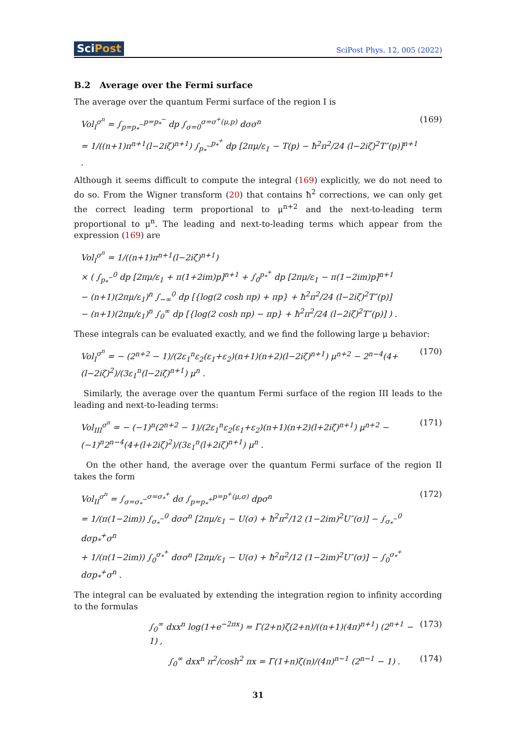SciPost
SciPost Phys. 12, 005 (2022)
B.2 Average over the Fermi surface
The average over the quantum Fermi surface of the region I is
Vol<sub>I</sub><sup>σ<sup>n</sup></sup> = ∫<sub>p=p<sub>*</sub><sup>−</sup></sub><sup>p=p<sub>*</sub><sup>−</sup></sup> dp ∫<sub>σ=0</sub><sup>σ=σ<sup>+</sup>(μ,p)</sup> dσσ<sup>n</sup>
= 1/((n+1)π<sup>n+1</sup>(l−2iζ)<sup>n+1</sup>) ∫<sub>p<sub>*</sub><sup>−</sup></sub><sup>p<sub>*</sub><sup>+</sup></sup> dp [2πμ/ε<sub>1</sub> − T(p) − ħ<sup>2</sup>π<sup>2</sup>/24 (l−2iζ)<sup>2</sup>T″(p)]<sup>n+1</sup> . (169)
Although it seems difficult to compute the integral (169) explicitly, we do not need to do so. From the Wigner transform (20) that contains ħ<sup>2</sup> corrections, we can only get the correct leading term proportional to μ<sup>n+2</sup> and the next-to-leading term proportional to μ<sup>n</sup>. The leading and next-to-leading terms which appear from the expression (169) are
Vol<sub>I</sub><sup>σ<sup>n</sup></sup> = 1/((n+1)π<sup>n+1</sup>(l−2iζ)<sup>n+1</sup>)
× ( ∫<sub>p<sub>*</sub><sup>−</sup></sub><sup>0</sup> dp [2πμ/ε<sub>1</sub> + π(1+2im)p]<sup>n+1</sup> + ∫<sub>0</sub><sup>p<sub>*</sub><sup>+</sup></sup> dp [2πμ/ε<sub>1</sub> − π(1−2im)p]<sup>n+1</sup>
− (n+1)(2πμ/ε<sub>1</sub>)<sup>n</sup> ∫<sub>−∞</sub><sup>0</sup> dp [{log(2 cosh πp) + πp} + ħ<sup>2</sup>π<sup>2</sup>/24 (l−2iζ)<sup>2</sup>T″(p)]
− (n+1)(2πμ/ε<sub>1</sub>)<sup>n</sup> ∫<sub>0</sub><sup>∞</sup> dp [{log(2 cosh πp) − πp} + ħ<sup>2</sup>π<sup>2</sup>/24 (l−2iζ)<sup>2</sup>T″(p)] ) .
These integrals can be evaluated exactly, and we find the following large μ behavior:
Vol<sub>I</sub><sup>σ<sup>n</sup></sup> = − (2<sup>n+2</sup> − 1)/(2ε<sub>1</sub><sup>n</sup>ε<sub>2</sub>(ε<sub>1</sub>+ε<sub>2</sub>)(n+1)(n+2)(l−2iζ)<sup>n+1</sup>) μ<sup>n+2</sup> − 2<sup>n−4</sup>(4+(l−2iζ)<sup>2</sup>)/(3ε<sub>1</sub><sup>n</sup>(l−2iζ)<sup>n+1</sup>) μ<sup>n</sup> . (170)
Similarly, the average over the quantum Fermi surface of the region III leads to the leading and next-to-leading terms:
Vol<sub>III</sub><sup>σ<sup>n</sup></sup> = − (−1)<sup>n</sup>(2<sup>n+2</sup> − 1)/(2ε<sub>1</sub><sup>n</sup>ε<sub>2</sub>(ε<sub>1</sub>+ε<sub>2</sub>)(n+1)(n+2)(l+2iζ)<sup>n+1</sup>) μ<sup>n+2</sup> − (−1)<sup>n</sup>2<sup>n−4</sup>(4+(l+2iζ)<sup>2</sup>)/(3ε<sub>1</sub><sup>n</sup>(l+2iζ)<sup>n+1</sup>) μ<sup>n</sup> . (171)
On the other hand, the average over the quantum Fermi surface of the region II takes the form
Vol<sub>II</sub><sup>σ<sup>n</sup></sup> = ∫<sub>σ=σ<sub>*</sub><sup>−</sup></sub><sup>σ=σ<sub>*</sub><sup>+</sup></sup> dσ ∫<sub>p=p<sub>*</sub><sup>+</sup></sub><sup>p=p<sup>+</sup>(μ,σ)</sup> dpσ<sup>n</sup>
= 1/(π(1−2im)) ∫<sub>σ<sub>*</sub><sup>−</sup></sub><sup>0</sup> dσσ<sup>n</sup> [2πμ/ε<sub>1</sub> − U(σ) + ħ<sup>2</sup>π<sup>2</sup>/12 (1−2im)<sup>2</sup>U″(σ)] − ∫<sub>σ<sub>*</sub><sup>−</sup></sub><sup>0</sup> dσp<sub>*</sub><sup>+</sup>σ<sup>n</sup>
+ 1/(π(1−2im)) ∫<sub>0</sub><sup>σ<sub>*</sub><sup>+</sup></sup> dσσ<sup>n</sup> [2πμ/ε<sub>1</sub> − U(σ) + ħ<sup>2</sup>π<sup>2</sup>/12 (1−2im)<sup>2</sup>U″(σ)] − ∫<sub>0</sub><sup>σ<sub>*</sub><sup>+</sup></sup> dσp<sub>*</sub><sup>+</sup>σ<sup>n</sup> . (172)
The integral can be evaluated by extending the integration region to infinity according to the formulas
∫<sub>0</sub><sup>∞</sup> dxx<sup>n</sup> log(1+e<sup>−2πx</sup>) = Γ(2+n)ζ(2+n)/((n+1)(4π)<sup>n+1</sup>) (2<sup>n+1</sup> − 1) , (173)
∫<sub>0</sub><sup>∞</sup> dxx<sup>n</sup> π<sup>2</sup>/cosh<sup>2</sup> πx = Γ(1+n)ζ(n)/(4π)<sup>n−1</sup> (2<sup>n−1</sup> − 1) . (174)
31